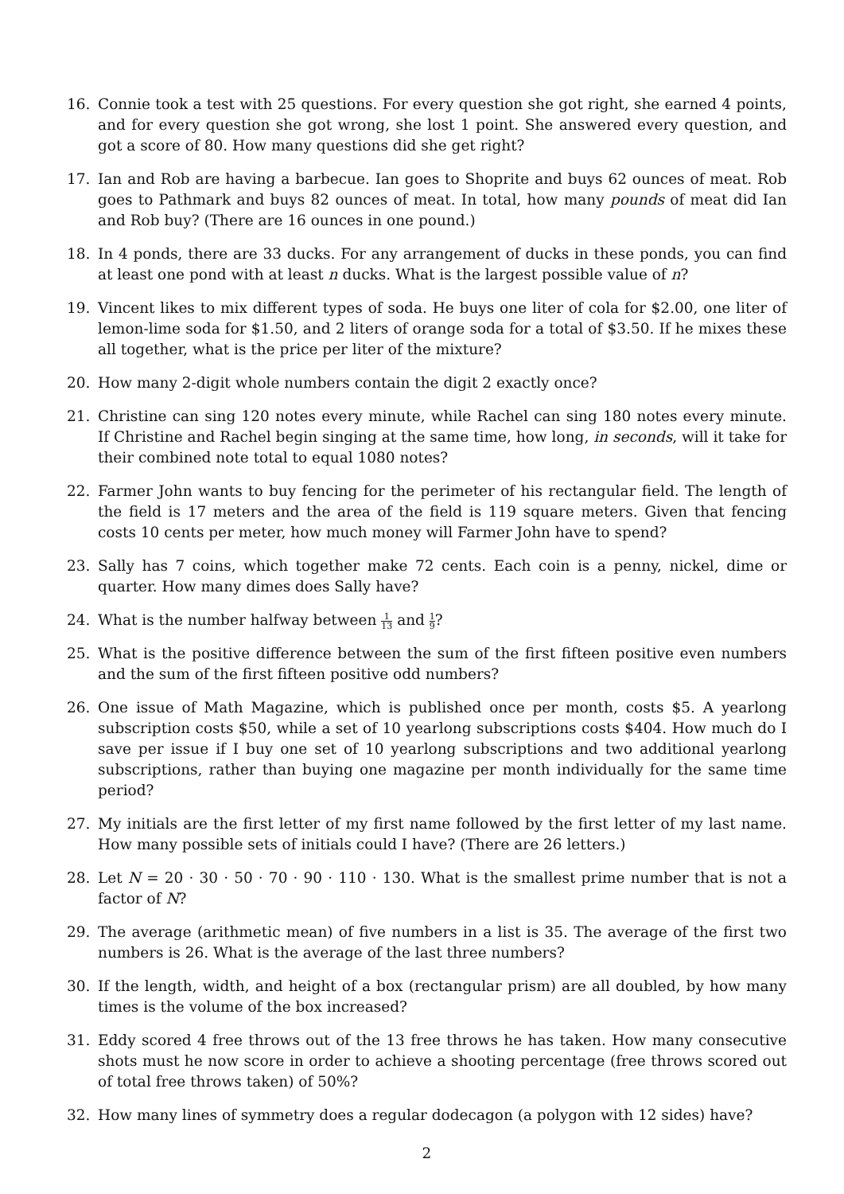16. Connie took a test with 25 questions. For every question she got right, she earned 4 points, and for every question she got wrong, she lost 1 point. She answered every question, and got a score of 80. How many questions did she get right?
17. Ian and Rob are having a barbecue. Ian goes to Shoprite and buys 62 ounces of meat. Rob goes to Pathmark and buys 82 ounces of meat. In total, how many pounds of meat did Ian and Rob buy? (There are 16 ounces in one pound.)
18. In 4 ponds, there are 33 ducks. For any arrangement of ducks in these ponds, you can find at least one pond with at least n ducks. What is the largest possible value of n?
19. Vincent likes to mix different types of soda. He buys one liter of cola for $2.00, one liter of lemon-lime soda for $1.50, and 2 liters of orange soda for a total of $3.50. If he mixes these all together, what is the price per liter of the mixture?
20. How many 2-digit whole numbers contain the digit 2 exactly once?
21. Christine can sing 120 notes every minute, while Rachel can sing 180 notes every minute. If Christine and Rachel begin singing at the same time, how long, in seconds, will it take for their combined note total to equal 1080 notes?
22. Farmer John wants to buy fencing for the perimeter of his rectangular field. The length of the field is 17 meters and the area of the field is 119 square meters. Given that fencing costs 10 cents per meter, how much money will Farmer John have to spend?
23. Sally has 7 coins, which together make 72 cents. Each coin is a penny, nickel, dime or quarter. How many dimes does Sally have?
24. What is the number halfway between 1 13 and 1 9?
25. What is the positive difference between the sum of the first fifteen positive even numbers and the sum of the first fifteen positive odd numbers?
26. One issue of Math Magazine, which is published once per month, costs $5. A yearlong subscription costs $50, while a set of 10 yearlong subscriptions costs $404. How much do I save per issue if I buy one set of 10 yearlong subscriptions and two additional yearlong subscriptions, rather than buying one magazine per month individually for the same time period?
27. My initials are the first letter of my first name followed by the first letter of my last name. How many possible sets of initials could I have? (There are 26 letters.)
28. Let N = 20 · 30 · 50 · 70 · 90 · 110 · 130. What is the smallest prime number that is not a factor of N?
29. The average (arithmetic mean) of five numbers in a list is 35. The average of the first two numbers is 26. What is the average of the last three numbers?
30. If the length, width, and height of a box (rectangular prism) are all doubled, by how many times is the volume of the box increased?
31. Eddy scored 4 free throws out of the 13 free throws he has taken. How many consecutive shots must he now score in order to achieve a shooting percentage (free throws scored out of total free throws taken) of 50%?
32. How many lines of symmetry does a regular dodecagon (a polygon with 12 sides) have?
2